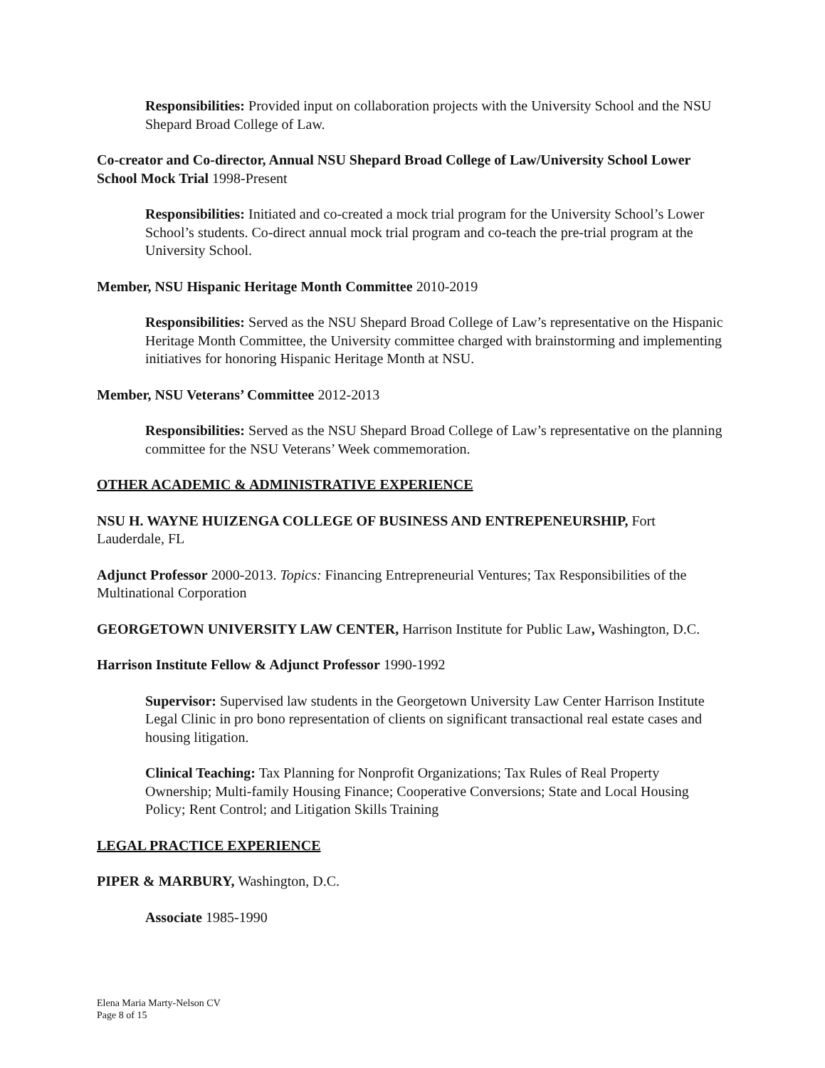Responsibilities: Provided input on collaboration projects with the University School and the NSU Shepard Broad College of Law.
Co-creator and Co-director, Annual NSU Shepard Broad College of Law/University School Lower School Mock Trial 1998-Present
Responsibilities: Initiated and co-created a mock trial program for the University School’s Lower School’s students. Co-direct annual mock trial program and co-teach the pre-trial program at the University School.
Member, NSU Hispanic Heritage Month Committee 2010-2019
Responsibilities: Served as the NSU Shepard Broad College of Law’s representative on the Hispanic Heritage Month Committee, the University committee charged with brainstorming and implementing initiatives for honoring Hispanic Heritage Month at NSU.
Member, NSU Veterans’ Committee 2012-2013
Responsibilities: Served as the NSU Shepard Broad College of Law’s representative on the planning committee for the NSU Veterans’ Week commemoration.
OTHER ACADEMIC & ADMINISTRATIVE EXPERIENCE
NSU H. WAYNE HUIZENGA COLLEGE OF BUSINESS AND ENTREPENEURSHIP, Fort Lauderdale, FL
Adjunct Professor 2000-2013. Topics: Financing Entrepreneurial Ventures; Tax Responsibilities of the Multinational Corporation
GEORGETOWN UNIVERSITY LAW CENTER, Harrison Institute for Public Law, Washington, D.C.
Harrison Institute Fellow & Adjunct Professor 1990-1992
Supervisor: Supervised law students in the Georgetown University Law Center Harrison Institute Legal Clinic in pro bono representation of clients on significant transactional real estate cases and housing litigation.
Clinical Teaching: Tax Planning for Nonprofit Organizations; Tax Rules of Real Property Ownership; Multi-family Housing Finance; Cooperative Conversions; State and Local Housing Policy; Rent Control; and Litigation Skills Training
LEGAL PRACTICE EXPERIENCE
PIPER & MARBURY, Washington, D.C.
Associate 1985-1990
Elena Maria Marty-Nelson CV
Page 8 of 15